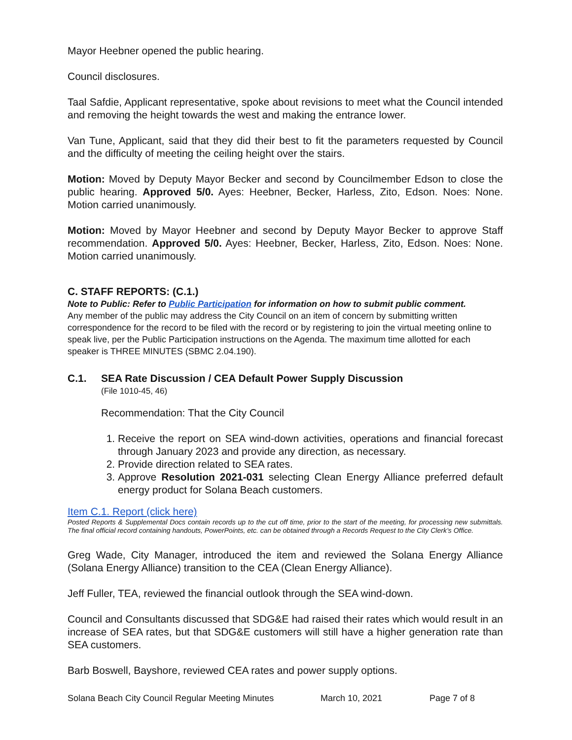Mayor Heebner opened the public hearing.
Council disclosures.
Taal Safdie, Applicant representative, spoke about revisions to meet what the Council intended and removing the height towards the west and making the entrance lower.
Van Tune, Applicant, said that they did their best to fit the parameters requested by Council and the difficulty of meeting the ceiling height over the stairs.
Motion: Moved by Deputy Mayor Becker and second by Councilmember Edson to close the public hearing. Approved 5/0. Ayes: Heebner, Becker, Harless, Zito, Edson. Noes: None. Motion carried unanimously.
Motion: Moved by Mayor Heebner and second by Deputy Mayor Becker to approve Staff recommendation. Approved 5/0. Ayes: Heebner, Becker, Harless, Zito, Edson. Noes: None. Motion carried unanimously.
C. STAFF REPORTS: (C.1.)
Note to Public: Refer to Public Participation for information on how to submit public comment.
Any member of the public may address the City Council on an item of concern by submitting written correspondence for the record to be filed with the record or by registering to join the virtual meeting online to speak live, per the Public Participation instructions on the Agenda. The maximum time allotted for each speaker is THREE MINUTES (SBMC 2.04.190).
C.1. SEA Rate Discussion / CEA Default Power Supply Discussion
(File 1010-45, 46)
Recommendation: That the City Council
1. Receive the report on SEA wind-down activities, operations and financial forecast through January 2023 and provide any direction, as necessary.
2. Provide direction related to SEA rates.
3. Approve Resolution 2021-031 selecting Clean Energy Alliance preferred default energy product for Solana Beach customers.
Item C.1. Report (click here)
Posted Reports & Supplemental Docs contain records up to the cut off time, prior to the start of the meeting, for processing new submittals. The final official record containing handouts, PowerPoints, etc. can be obtained through a Records Request to the City Clerk’s Office.
Greg Wade, City Manager, introduced the item and reviewed the Solana Energy Alliance (Solana Energy Alliance) transition to the CEA (Clean Energy Alliance).
Jeff Fuller, TEA, reviewed the financial outlook through the SEA wind-down.
Council and Consultants discussed that SDG&E had raised their rates which would result in an increase of SEA rates, but that SDG&E customers will still have a higher generation rate than SEA customers.
Barb Boswell, Bayshore, reviewed CEA rates and power supply options.
Solana Beach City Council Regular Meeting Minutes March 10, 2021 Page 7 of 8